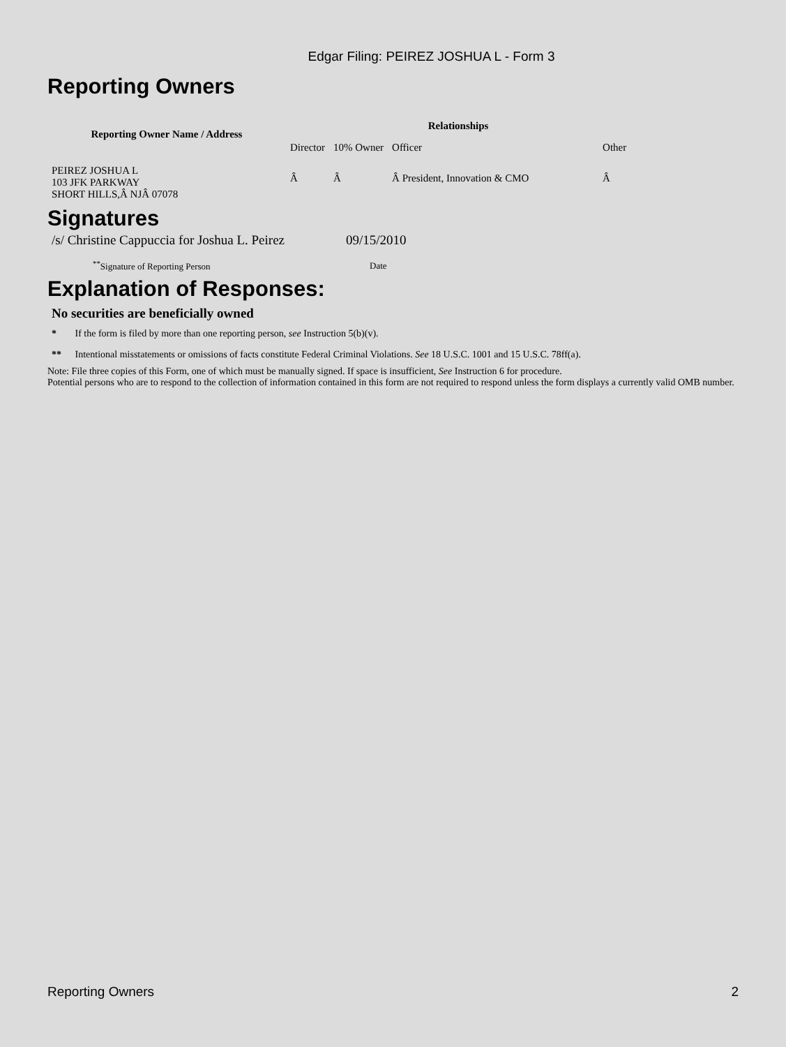Edgar Filing: PEIREZ JOSHUA L - Form 3
Reporting Owners
| Reporting Owner Name / Address | Relationships | | | |
| --- | --- | --- | --- | --- |
| | Director | 10% Owner | Officer | Other |
| PEIREZ JOSHUA L 103 JFK PARKWAY SHORT HILLS,Â NJÂ 07078 | Â | Â | Â President, Innovation & CMO | Â |
Signatures
| /s/ Christine Cappuccia for Joshua L. Peirez | 09/15/2010 |
| <sup>**</sup> Signature of Reporting Person | Date |
Explanation of Responses:
No securities are beneficially owned
* If the form is filed by more than one reporting person, see Instruction 5(b)(v).
** Intentional misstatements or omissions of facts constitute Federal Criminal Violations. See 18 U.S.C. 1001 and 15 U.S.C. 78ff(a).
Note: File three copies of this Form, one of which must be manually signed. If space is insufficient, See Instruction 6 for procedure.
Potential persons who are to respond to the collection of information contained in this form are not required to respond unless the form displays a currently valid OMB number.
Reporting Owners 2